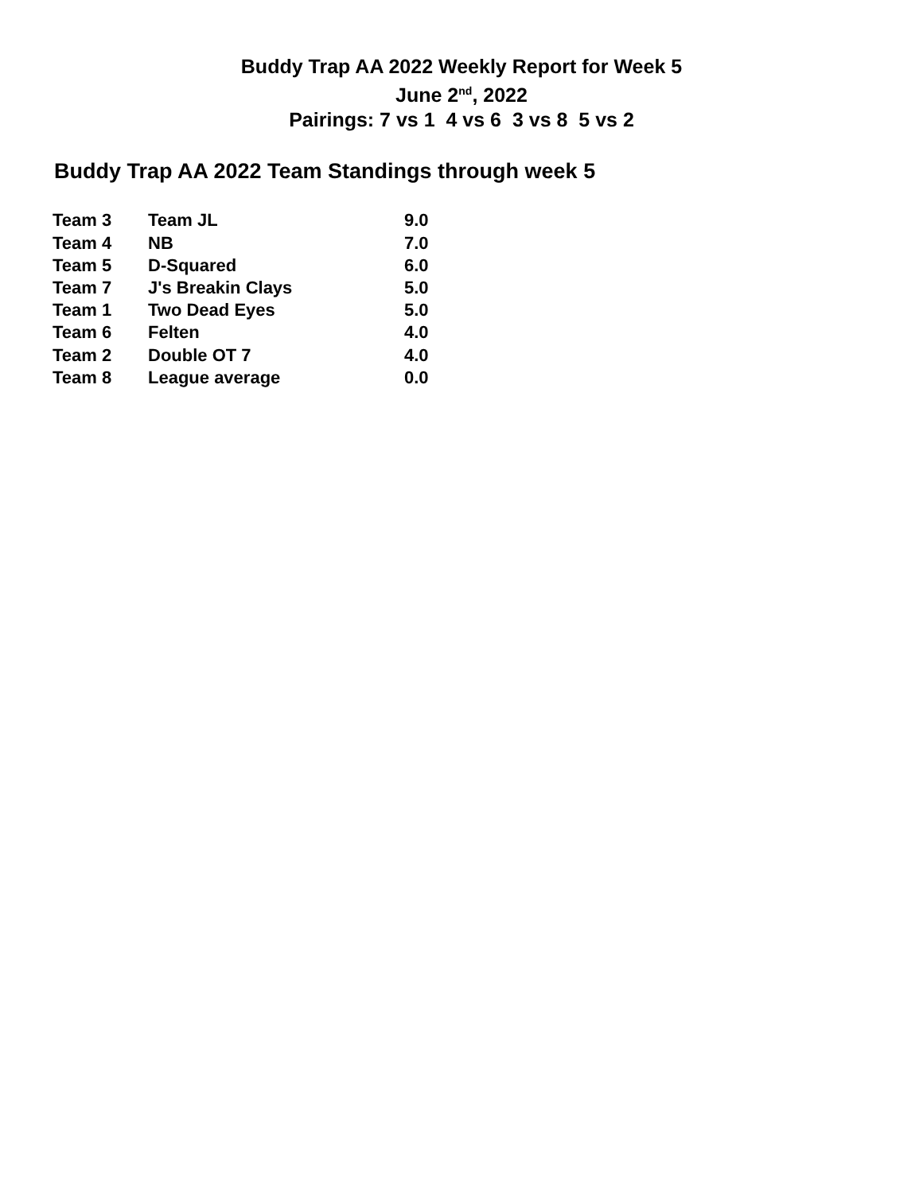Buddy Trap AA 2022 Weekly Report for Week 5
June 2<sup>nd</sup>, 2022
Pairings: 7 vs 1 4 vs 6 3 vs 8 5 vs 2
Buddy Trap AA 2022 Team Standings through week 5
| Team 3 | Team JL | 9.0 |
| Team 4 | NB | 7.0 |
| Team 5 | D-Squared | 6.0 |
| Team 7 | J's Breakin Clays | 5.0 |
| Team 1 | Two Dead Eyes | 5.0 |
| Team 6 | Felten | 4.0 |
| Team 2 | Double OT 7 | 4.0 |
| Team 8 | League average | 0.0 |